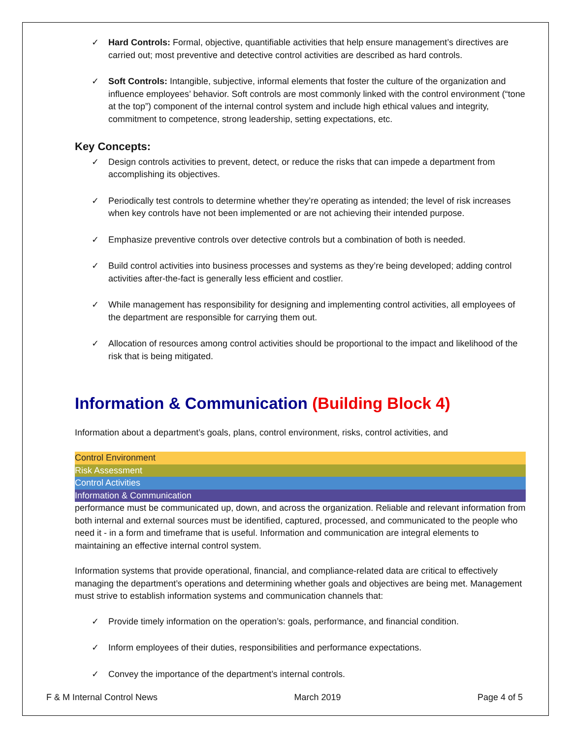✓ Hard Controls: Formal, objective, quantifiable activities that help ensure management’s directives are carried out; most preventive and detective control activities are described as hard controls.
✓ Soft Controls: Intangible, subjective, informal elements that foster the culture of the organization and influence employees’ behavior. Soft controls are most commonly linked with the control environment (“tone at the top”) component of the internal control system and include high ethical values and integrity, commitment to competence, strong leadership, setting expectations, etc.
Key Concepts:
✓ Design controls activities to prevent, detect, or reduce the risks that can impede a department from accomplishing its objectives.
✓ Periodically test controls to determine whether they’re operating as intended; the level of risk increases when key controls have not been implemented or are not achieving their intended purpose.
✓ Emphasize preventive controls over detective controls but a combination of both is needed.
✓ Build control activities into business processes and systems as they’re being developed; adding control activities after-the-fact is generally less efficient and costlier.
✓ While management has responsibility for designing and implementing control activities, all employees of the department are responsible for carrying them out.
✓ Allocation of resources among control activities should be proportional to the impact and likelihood of the risk that is being mitigated.
Information & Communication (Building Block 4)
Information about a department’s goals, plans, control environment, risks, control activities, and
Control Environment
Risk Assessment
Control Activities
Information & Communication
performance must be communicated up, down, and across the organization. Reliable and relevant information from both internal and external sources must be identified, captured, processed, and communicated to the people who need it - in a form and timeframe that is useful. Information and communication are integral elements to maintaining an effective internal control system.
Information systems that provide operational, financial, and compliance-related data are critical to effectively managing the department’s operations and determining whether goals and objectives are being met. Management must strive to establish information systems and communication channels that:
✓ Provide timely information on the operation’s: goals, performance, and financial condition.
✓ Inform employees of their duties, responsibilities and performance expectations.
✓ Convey the importance of the department’s internal controls.
F & M Internal Control News March 2019 Page 4 of 5